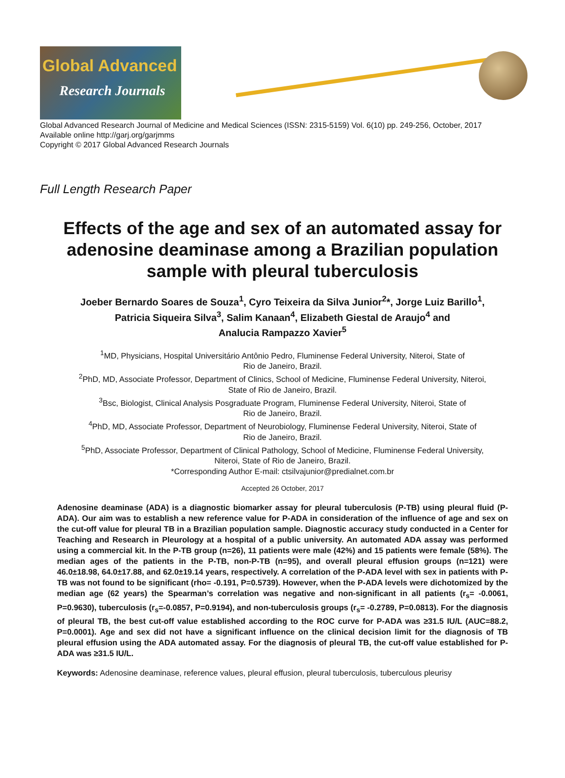Global Advanced
Research Journals
Global Advanced Research Journal of Medicine and Medical Sciences (ISSN: 2315-5159) Vol. 6(10) pp. 249-256, October, 2017
Available online http://garj.org/garjmms
Copyright © 2017 Global Advanced Research Journals
Full Length Research Paper
Effects of the age and sex of an automated assay for adenosine deaminase among a Brazilian population sample with pleural tuberculosis
Joeber Bernardo Soares de Souza<sup>1</sup>, Cyro Teixeira da Silva Junior<sup>2</sup>*, Jorge Luiz Barillo<sup>1</sup>,
Patricia Siqueira Silva<sup>3</sup>, Salim Kanaan<sup>4</sup>, Elizabeth Giestal de Araujo<sup>4</sup> and
Analucia Rampazzo Xavier<sup>5</sup>
<sup>1</sup> MD, Physicians, Hospital Universitário Antônio Pedro, Fluminense Federal University, Niteroi, State of
Rio de Janeiro, Brazil.
<sup>2</sup> PhD, MD, Associate Professor, Department of Clinics, School of Medicine, Fluminense Federal University, Niteroi,
State of Rio de Janeiro, Brazil.
<sup>3</sup> Bsc, Biologist, Clinical Analysis Posgraduate Program, Fluminense Federal University, Niteroi, State of
Rio de Janeiro, Brazil.
<sup>4</sup> PhD, MD, Associate Professor, Department of Neurobiology, Fluminense Federal University, Niteroi, State of
Rio de Janeiro, Brazil.
<sup>5</sup> PhD, Associate Professor, Department of Clinical Pathology, School of Medicine, Fluminense Federal University,
Niteroi, State of Rio de Janeiro, Brazil.
*Corresponding Author E-mail: ctsilvajunior@predialnet.com.br
Accepted 26 October, 2017
Adenosine deaminase (ADA) is a diagnostic biomarker assay for pleural tuberculosis (P-TB) using pleural fluid (P-ADA). Our aim was to establish a new reference value for P-ADA in consideration of the influence of age and sex on the cut-off value for pleural TB in a Brazilian population sample. Diagnostic accuracy study conducted in a Center for Teaching and Research in Pleurology at a hospital of a public university. An automated ADA assay was performed using a commercial kit. In the P-TB group (n=26), 11 patients were male (42%) and 15 patients were female (58%). The median ages of the patients in the P-TB, non-P-TB (n=95), and overall pleural effusion groups (n=121) were 46.0±18.98, 64.0±17.88, and 62.0±19.14 years, respectively. A correlation of the P-ADA level with sex in patients with P-TB was not found to be significant (rho= -0.191, P=0.5739). However, when the P-ADA levels were dichotomized by the median age (62 years) the Spearman’s correlation was negative and non-significant in all patients (r<sub>s</sub>= -0.0061, P=0.9630), tuberculosis (r<sub>s</sub>=-0.0857, P=0.9194), and non-tuberculosis groups (r<sub>s</sub>= -0.2789, P=0.0813). For the diagnosis of pleural TB, the best cut-off value established according to the ROC curve for P-ADA was ≥31.5 IU/L (AUC=88.2, P=0.0001). Age and sex did not have a significant influence on the clinical decision limit for the diagnosis of TB pleural effusion using the ADA automated assay. For the diagnosis of pleural TB, the cut-off value established for P-ADA was ≥31.5 IU/L.
Keywords: Adenosine deaminase, reference values, pleural effusion, pleural tuberculosis, tuberculous pleurisy